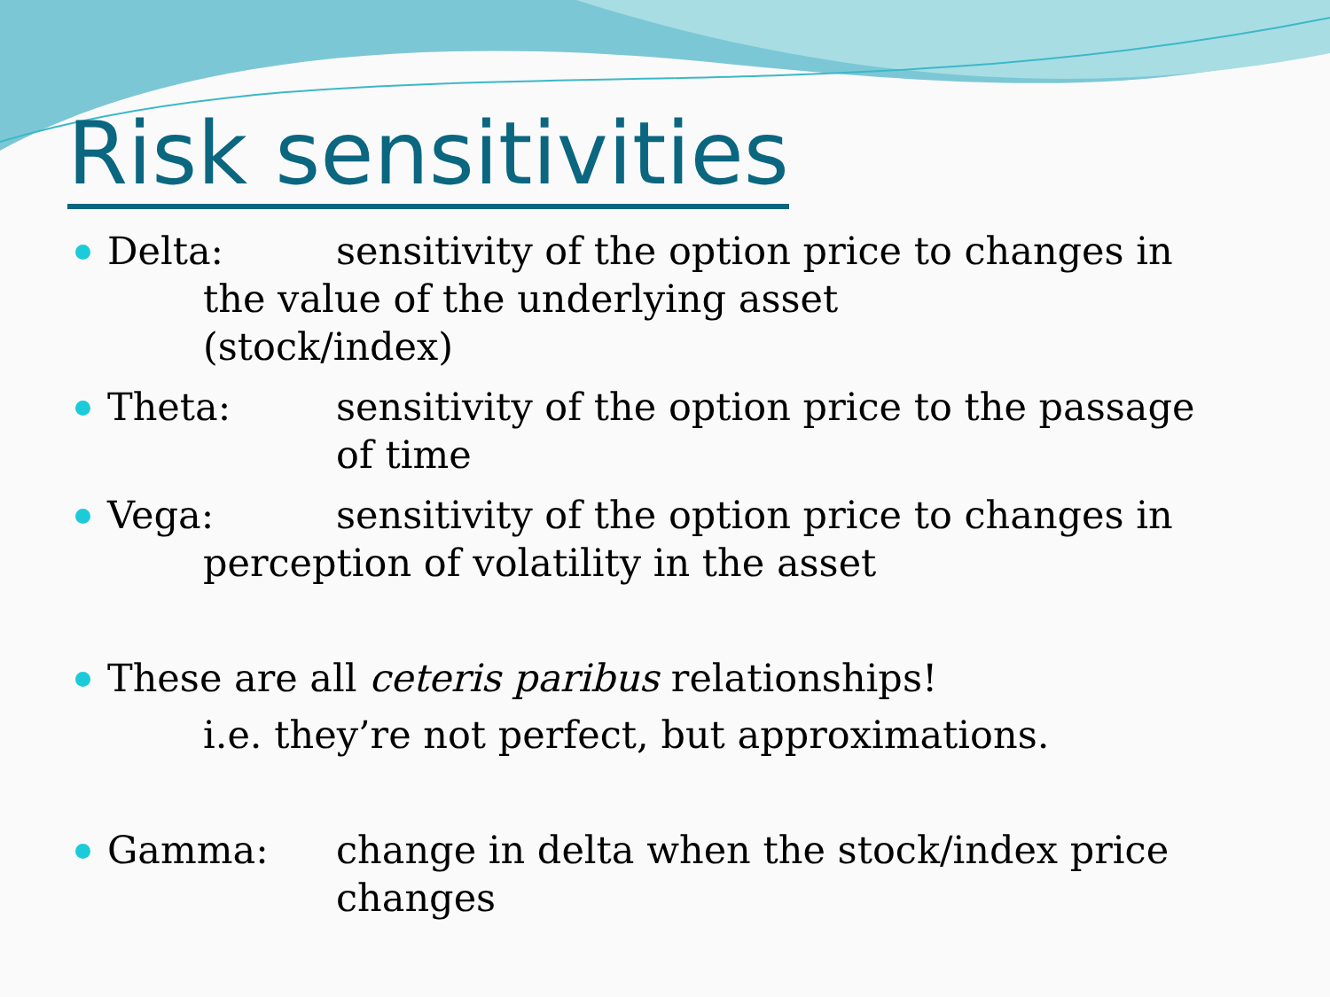Risk sensitivities
Delta: sensitivity of the option price to changes in
the value of the underlying asset
(stock/index)
Theta: sensitivity of the option price to the passage
of time
Vega: sensitivity of the option price to changes in
perception of volatility in the asset
These are all ceteris paribus relationships!
i.e. they’re not perfect, but approximations.
Gamma: change in delta when the stock/index price
changes